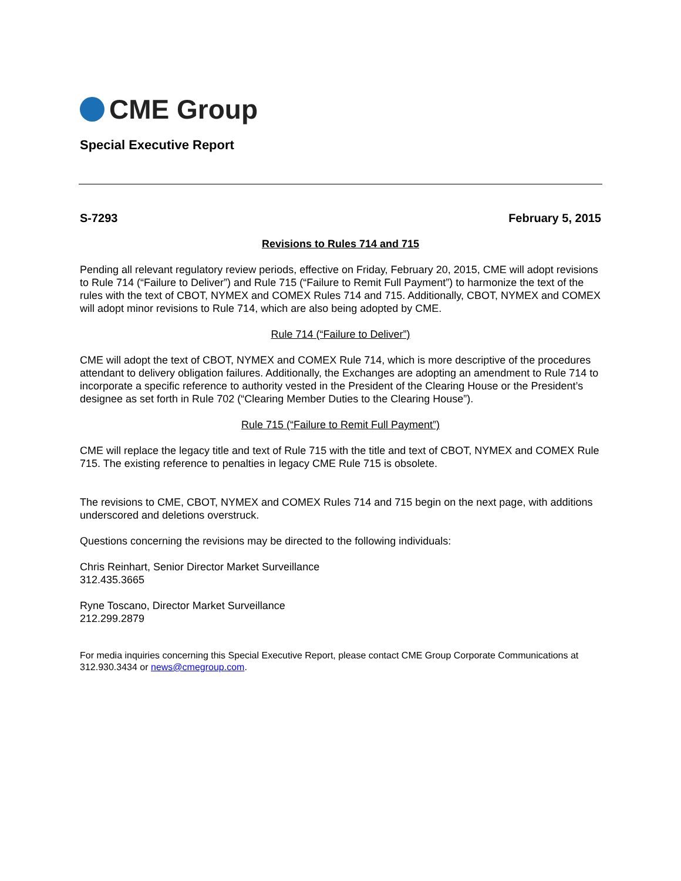CME Group
Special Executive Report
S-7293 February 5, 2015
Revisions to Rules 714 and 715
Pending all relevant regulatory review periods, effective on Friday, February 20, 2015, CME will adopt revisions to Rule 714 (“Failure to Deliver”) and Rule 715 (“Failure to Remit Full Payment”) to harmonize the text of the rules with the text of CBOT, NYMEX and COMEX Rules 714 and 715. Additionally, CBOT, NYMEX and COMEX will adopt minor revisions to Rule 714, which are also being adopted by CME.
Rule 714 (“Failure to Deliver”)
CME will adopt the text of CBOT, NYMEX and COMEX Rule 714, which is more descriptive of the procedures attendant to delivery obligation failures. Additionally, the Exchanges are adopting an amendment to Rule 714 to incorporate a specific reference to authority vested in the President of the Clearing House or the President’s designee as set forth in Rule 702 (“Clearing Member Duties to the Clearing House”).
Rule 715 (“Failure to Remit Full Payment”)
CME will replace the legacy title and text of Rule 715 with the title and text of CBOT, NYMEX and COMEX Rule 715. The existing reference to penalties in legacy CME Rule 715 is obsolete.
The revisions to CME, CBOT, NYMEX and COMEX Rules 714 and 715 begin on the next page, with additions underscored and deletions overstruck.
Questions concerning the revisions may be directed to the following individuals:
Chris Reinhart, Senior Director Market Surveillance
312.435.3665
Ryne Toscano, Director Market Surveillance
212.299.2879
For media inquiries concerning this Special Executive Report, please contact CME Group Corporate Communications at 312.930.3434 or news@cmegroup.com.